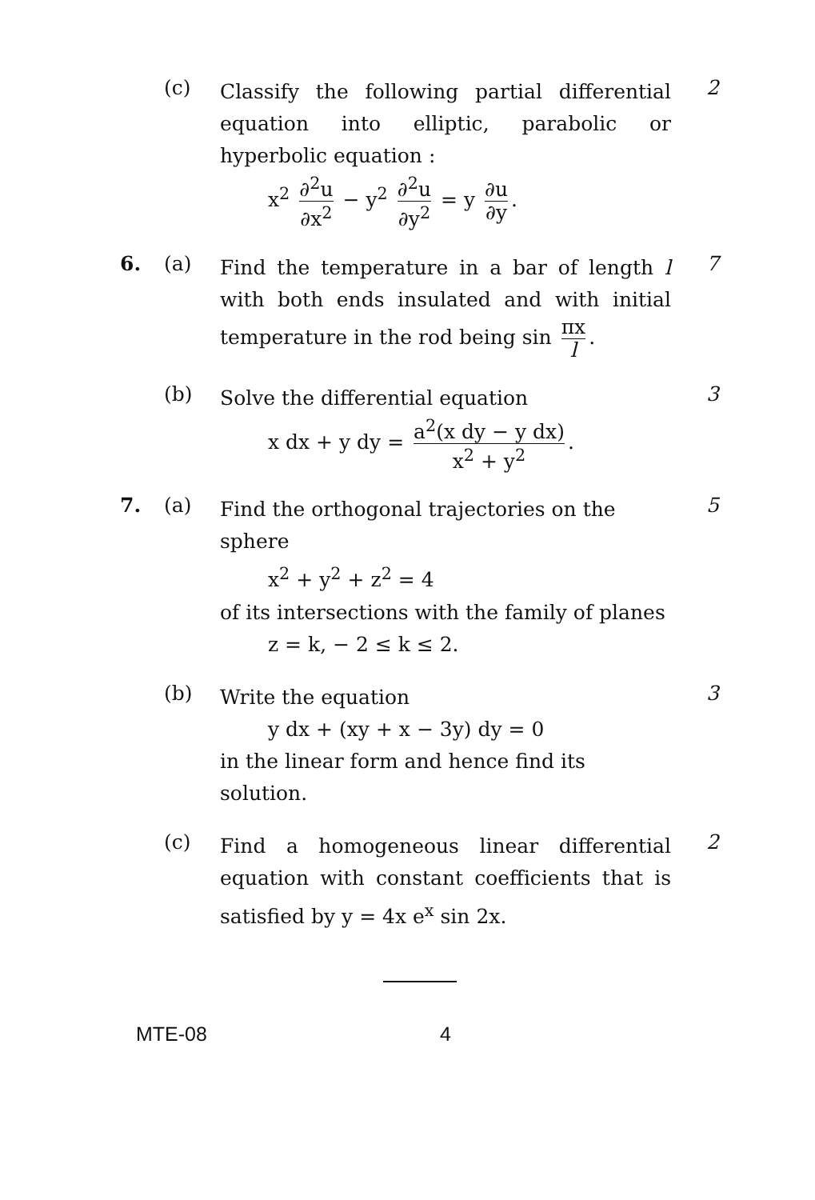(c)
Classify the following partial differential equation into elliptic, parabolic or hyperbolic equation :
x<sup>2</sup> ∂<sup>2</sup>u ∂x<sup>2</sup> − y<sup>2</sup> ∂<sup>2</sup>u ∂y<sup>2</sup> = y ∂u ∂y.
2
6. (a)
Find the temperature in a bar of length l with both ends insulated and with initial temperature in the rod being sin πx l.
7
(b)
Solve the differential equation
x dx + y dy = a<sup>2</sup>(x dy − y dx) x<sup>2</sup> + y<sup>2</sup>.
3
7. (a)
Find the orthogonal trajectories on the sphere
x<sup>2</sup> + y<sup>2</sup> + z<sup>2</sup> = 4
of its intersections with the family of planes
z = k, − 2 ≤ k ≤ 2.
5
(b)
Write the equation
y dx + (xy + x − 3y) dy = 0
in the linear form and hence find its solution.
3
(c)
Find a homogeneous linear differential equation with constant coefficients that is satisfied by y = 4x e<sup>x</sup> sin 2x.
2
MTE-08 4